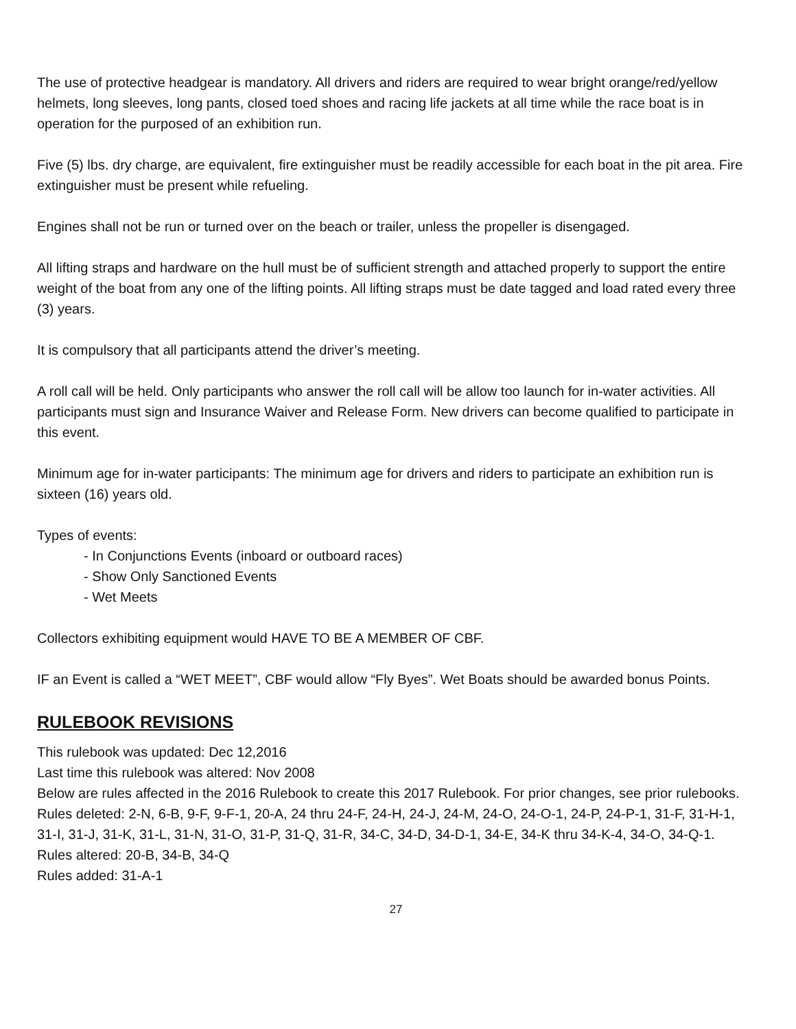The use of protective headgear is mandatory. All drivers and riders are required to wear bright orange/red/yellow helmets, long sleeves, long pants, closed toed shoes and racing life jackets at all time while the race boat is in operation for the purposed of an exhibition run.
Five (5) lbs. dry charge, are equivalent, fire extinguisher must be readily accessible for each boat in the pit area. Fire extinguisher must be present while refueling.
Engines shall not be run or turned over on the beach or trailer, unless the propeller is disengaged.
All lifting straps and hardware on the hull must be of sufficient strength and attached properly to support the entire weight of the boat from any one of the lifting points. All lifting straps must be date tagged and load rated every three (3) years.
It is compulsory that all participants attend the driver’s meeting.
A roll call will be held. Only participants who answer the roll call will be allow too launch for in-water activities. All participants must sign and Insurance Waiver and Release Form. New drivers can become qualified to participate in this event.
Minimum age for in-water participants: The minimum age for drivers and riders to participate an exhibition run is sixteen (16) years old.
Types of events:
- In Conjunctions Events (inboard or outboard races)
- Show Only Sanctioned Events
- Wet Meets
Collectors exhibiting equipment would HAVE TO BE A MEMBER OF CBF.
IF an Event is called a “WET MEET”, CBF would allow “Fly Byes”. Wet Boats should be awarded bonus Points.
RULEBOOK REVISIONS
This rulebook was updated: Dec 12,2016
Last time this rulebook was altered: Nov 2008
Below are rules affected in the 2016 Rulebook to create this 2017 Rulebook. For prior changes, see prior rulebooks.
Rules deleted: 2-N, 6-B, 9-F, 9-F-1, 20-A, 24 thru 24-F, 24-H, 24-J, 24-M, 24-O, 24-O-1, 24-P, 24-P-1, 31-F, 31-H-1, 31-I, 31-J, 31-K, 31-L, 31-N, 31-O, 31-P, 31-Q, 31-R, 34-C, 34-D, 34-D-1, 34-E, 34-K thru 34-K-4, 34-O, 34-Q-1.
Rules altered: 20-B, 34-B, 34-Q
Rules added: 31-A-1
27